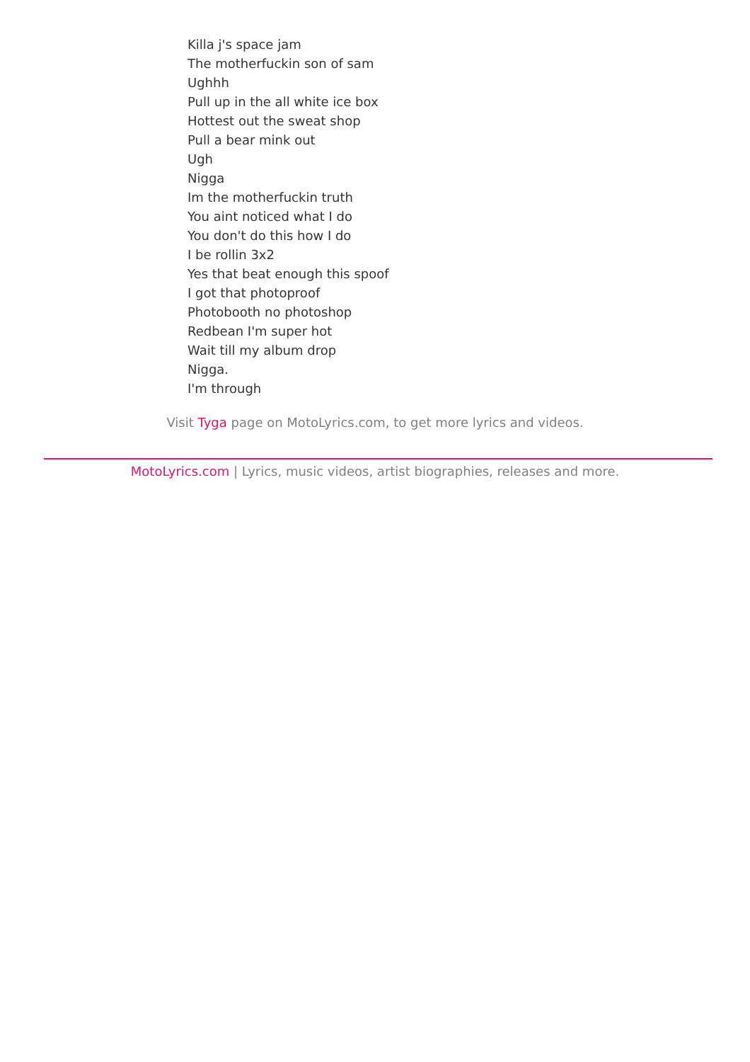Killa j's space jam
The motherfuckin son of sam
Ughhh
Pull up in the all white ice box
Hottest out the sweat shop
Pull a bear mink out
Ugh
Nigga
Im the motherfuckin truth
You aint noticed what I do
You don't do this how I do
I be rollin 3x2
Yes that beat enough this spoof
I got that photoproof
Photobooth no photoshop
Redbean I'm super hot
Wait till my album drop
Nigga.
I'm through
Visit Tyga page on MotoLyrics.com, to get more lyrics and videos.
MotoLyrics.com | Lyrics, music videos, artist biographies, releases and more.